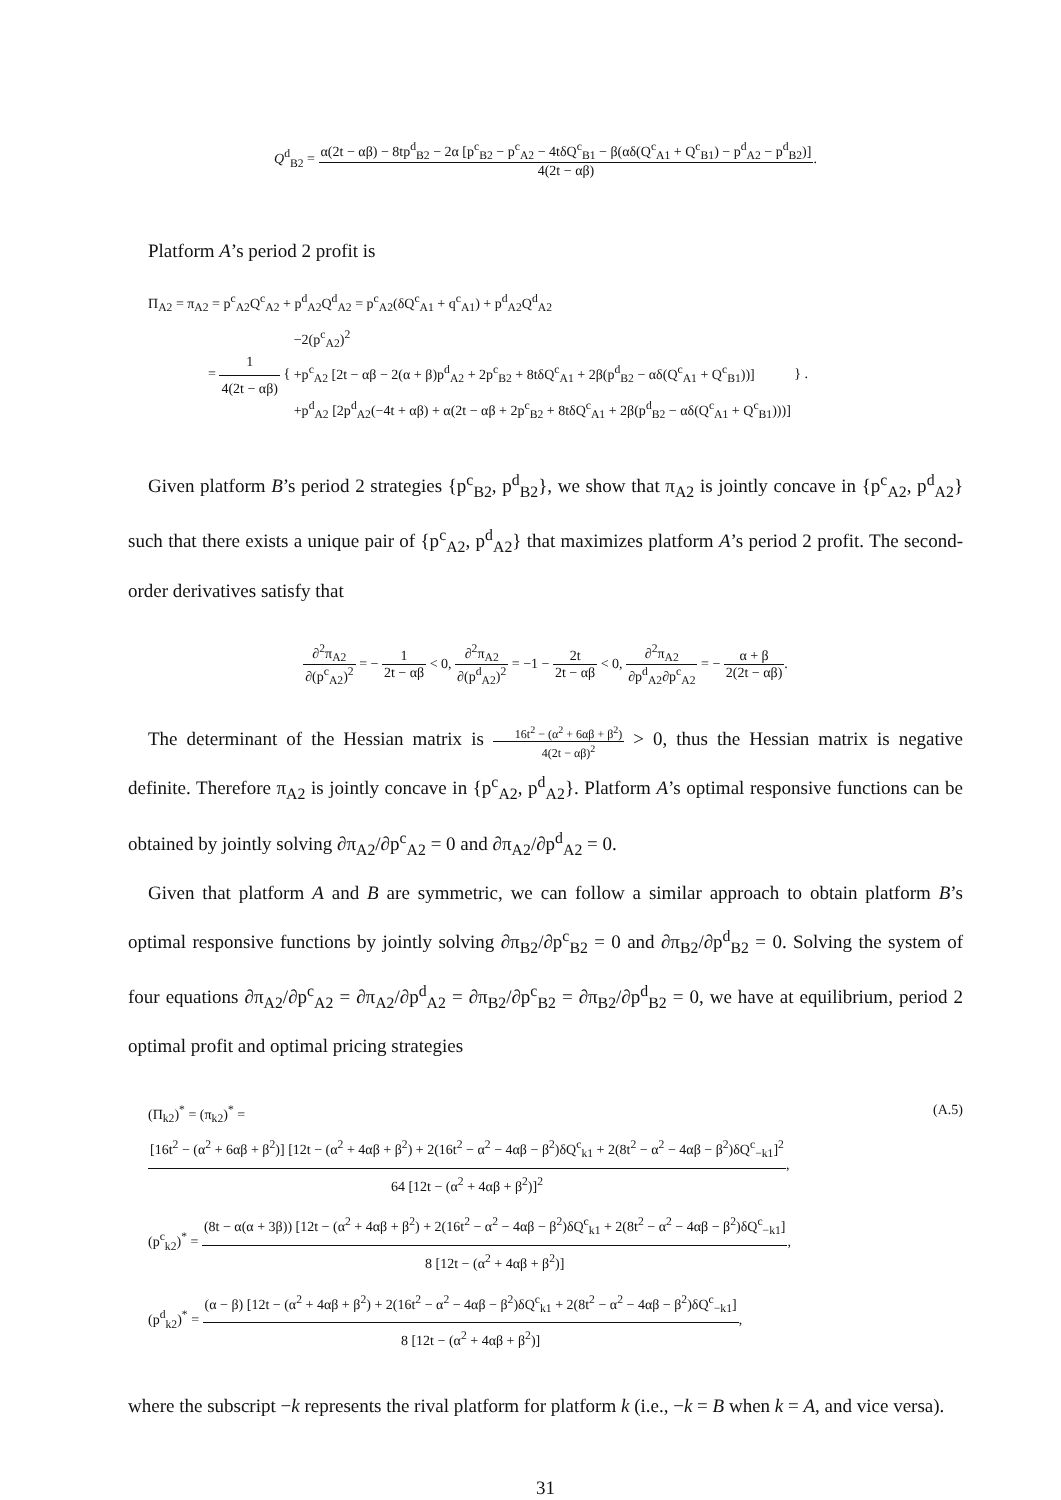Q<sup>d</sup><sub>B2</sub> = α(2t − αβ) − 8tp<sup>d</sup><sub>B2</sub> − 2α [p<sup>c</sup><sub>B2</sub> − p<sup>c</sup><sub>A2</sub> − 4tδQ<sup>c</sup><sub>B1</sub> − β(αδ(Q<sup>c</sup><sub>A1</sub> + Q<sup>c</sup><sub>B1</sub>) − p<sup>d</sup><sub>A2</sub> − p<sup>d</sup><sub>B2</sub>)] 4(2t − αβ).
Platform A’s period 2 profit is
Π<sub>A2</sub> = π<sub>A2</sub> = p<sup>c</sup><sub>A2</sub>Q<sup>c</sup><sub>A2</sub> + p<sup>d</sup><sub>A2</sub>Q<sup>d</sup><sub>A2</sub> = p<sup>c</sup><sub>A2</sub>(δQ<sup>c</sup><sub>A1</sub> + q<sup>c</sup><sub>A1</sub>) + p<sup>d</sup><sub>A2</sub>Q<sup>d</sup><sub>A2</sub>
= 1 4(2t − αβ) {
−2(p<sup>c</sup><sub>A2</sub>)<sup>2</sup>
+p<sup>c</sup><sub>A2</sub> [2t − αβ − 2(α + β)p<sup>d</sup><sub>A2</sub> + 2p<sup>c</sup><sub>B2</sub> + 8tδQ<sup>c</sup><sub>A1</sub> + 2β(p<sup>d</sup><sub>B2</sub> − αδ(Q<sup>c</sup><sub>A1</sub> + Q<sup>c</sup><sub>B1</sub>))]
+p<sup>d</sup><sub>A2</sub> [2p<sup>d</sup><sub>A2</sub>(−4t + αβ) + α(2t − αβ + 2p<sup>c</sup><sub>B2</sub> + 8tδQ<sup>c</sup><sub>A1</sub> + 2β(p<sup>d</sup><sub>B2</sub> − αδ(Q<sup>c</sup><sub>A1</sub> + Q<sup>c</sup><sub>B1</sub>)))]
} .
Given platform B’s period 2 strategies {p<sup>c</sup><sub>B2</sub>, p<sup>d</sup><sub>B2</sub>}, we show that π<sub>A2</sub> is jointly concave in {p<sup>c</sup><sub>A2</sub>, p<sup>d</sup><sub>A2</sub>} such that there exists a unique pair of {p<sup>c</sup><sub>A2</sub>, p<sup>d</sup><sub>A2</sub>} that maximizes platform A’s period 2 profit. The second-order derivatives satisfy that
∂<sup>2</sup>π<sub>A2</sub> ∂(p<sup>c</sup><sub>A2</sub>)<sup>2</sup> = − 1 2t − αβ < 0, ∂<sup>2</sup>π<sub>A2</sub> ∂(p<sup>d</sup><sub>A2</sub>)<sup>2</sup> = −1 − 2t 2t − αβ < 0, ∂<sup>2</sup>π<sub>A2</sub> ∂p<sup>d</sup><sub>A2</sub>∂p<sup>c</sup><sub>A2</sub> = − α + β 2(2t − αβ).
The determinant of the Hessian matrix is 16t<sup>2</sup> − (α<sup>2</sup> + 6αβ + β<sup>2</sup>) 4(2t − αβ)<sup>2</sup> > 0, thus the Hessian matrix is negative definite. Therefore π<sub>A2</sub> is jointly concave in {p<sup>c</sup><sub>A2</sub>, p<sup>d</sup><sub>A2</sub>}. Platform A’s optimal responsive functions can be obtained by jointly solving ∂π<sub>A2</sub>/∂p<sup>c</sup><sub>A2</sub> = 0 and ∂π<sub>A2</sub>/∂p<sup>d</sup><sub>A2</sub> = 0.
Given that platform A and B are symmetric, we can follow a similar approach to obtain platform B’s optimal responsive functions by jointly solving ∂π<sub>B2</sub>/∂p<sup>c</sup><sub>B2</sub> = 0 and ∂π<sub>B2</sub>/∂p<sup>d</sup><sub>B2</sub> = 0. Solving the system of four equations ∂π<sub>A2</sub>/∂p<sup>c</sup><sub>A2</sub> = ∂π<sub>A2</sub>/∂p<sup>d</sup><sub>A2</sub> = ∂π<sub>B2</sub>/∂p<sup>c</sup><sub>B2</sub> = ∂π<sub>B2</sub>/∂p<sup>d</sup><sub>B2</sub> = 0, we have at equilibrium, period 2 optimal profit and optimal pricing strategies
(Π<sub>k2</sub>)<sup>*</sup> = (π<sub>k2</sub>)<sup>*</sup> = (A.5)
[16t<sup>2</sup> − (α<sup>2</sup> + 6αβ + β<sup>2</sup>)] [12t − (α<sup>2</sup> + 4αβ + β<sup>2</sup>) + 2(16t<sup>2</sup> − α<sup>2</sup> − 4αβ − β<sup>2</sup>)δQ<sup>c</sup><sub>k1</sub> + 2(8t<sup>2</sup> − α<sup>2</sup> − 4αβ − β<sup>2</sup>)δQ<sup>c</sup><sub>−k1</sub>]<sup>2</sup> 64 [12t − (α<sup>2</sup> + 4αβ + β<sup>2</sup>)]<sup>2</sup>,
(p<sup>c</sup><sub>k2</sub>)<sup>*</sup> = (8t − α(α + 3β)) [12t − (α<sup>2</sup> + 4αβ + β<sup>2</sup>) + 2(16t<sup>2</sup> − α<sup>2</sup> − 4αβ − β<sup>2</sup>)δQ<sup>c</sup><sub>k1</sub> + 2(8t<sup>2</sup> − α<sup>2</sup> − 4αβ − β<sup>2</sup>)δQ<sup>c</sup><sub>−k1</sub>] 8 [12t − (α<sup>2</sup> + 4αβ + β<sup>2</sup>)],
(p<sup>d</sup><sub>k2</sub>)<sup>*</sup> = (α − β) [12t − (α<sup>2</sup> + 4αβ + β<sup>2</sup>) + 2(16t<sup>2</sup> − α<sup>2</sup> − 4αβ − β<sup>2</sup>)δQ<sup>c</sup><sub>k1</sub> + 2(8t<sup>2</sup> − α<sup>2</sup> − 4αβ − β<sup>2</sup>)δQ<sup>c</sup><sub>−k1</sub>] 8 [12t − (α<sup>2</sup> + 4αβ + β<sup>2</sup>)],
where the subscript −k represents the rival platform for platform k (i.e., −k = B when k = A, and vice versa).
31